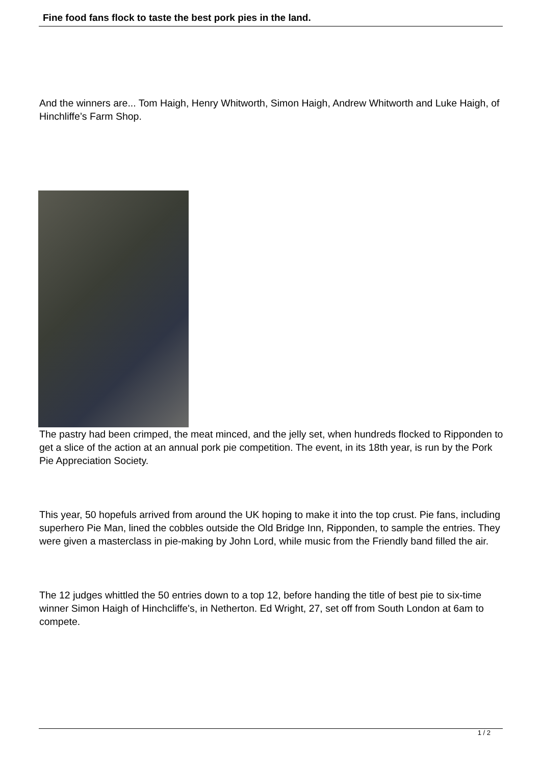Fine food fans flock to taste the best pork pies in the land.
And the winners are... Tom Haigh, Henry Whitworth, Simon Haigh, Andrew Whitworth and Luke Haigh, of Hinchliffe’s Farm Shop.
The pastry had been crimped, the meat minced, and the jelly set, when hundreds flocked to Ripponden to get a slice of the action at an annual pork pie competition. The event, in its 18th year, is run by the Pork Pie Appreciation Society.
This year, 50 hopefuls arrived from around the UK hoping to make it into the top crust. Pie fans, including superhero Pie Man, lined the cobbles outside the Old Bridge Inn, Ripponden, to sample the entries. They were given a masterclass in pie-making by John Lord, while music from the Friendly band filled the air.
The 12 judges whittled the 50 entries down to a top 12, before handing the title of best pie to six-time winner Simon Haigh of Hinchcliffe's, in Netherton. Ed Wright, 27, set off from South London at 6am to compete.
1 / 2